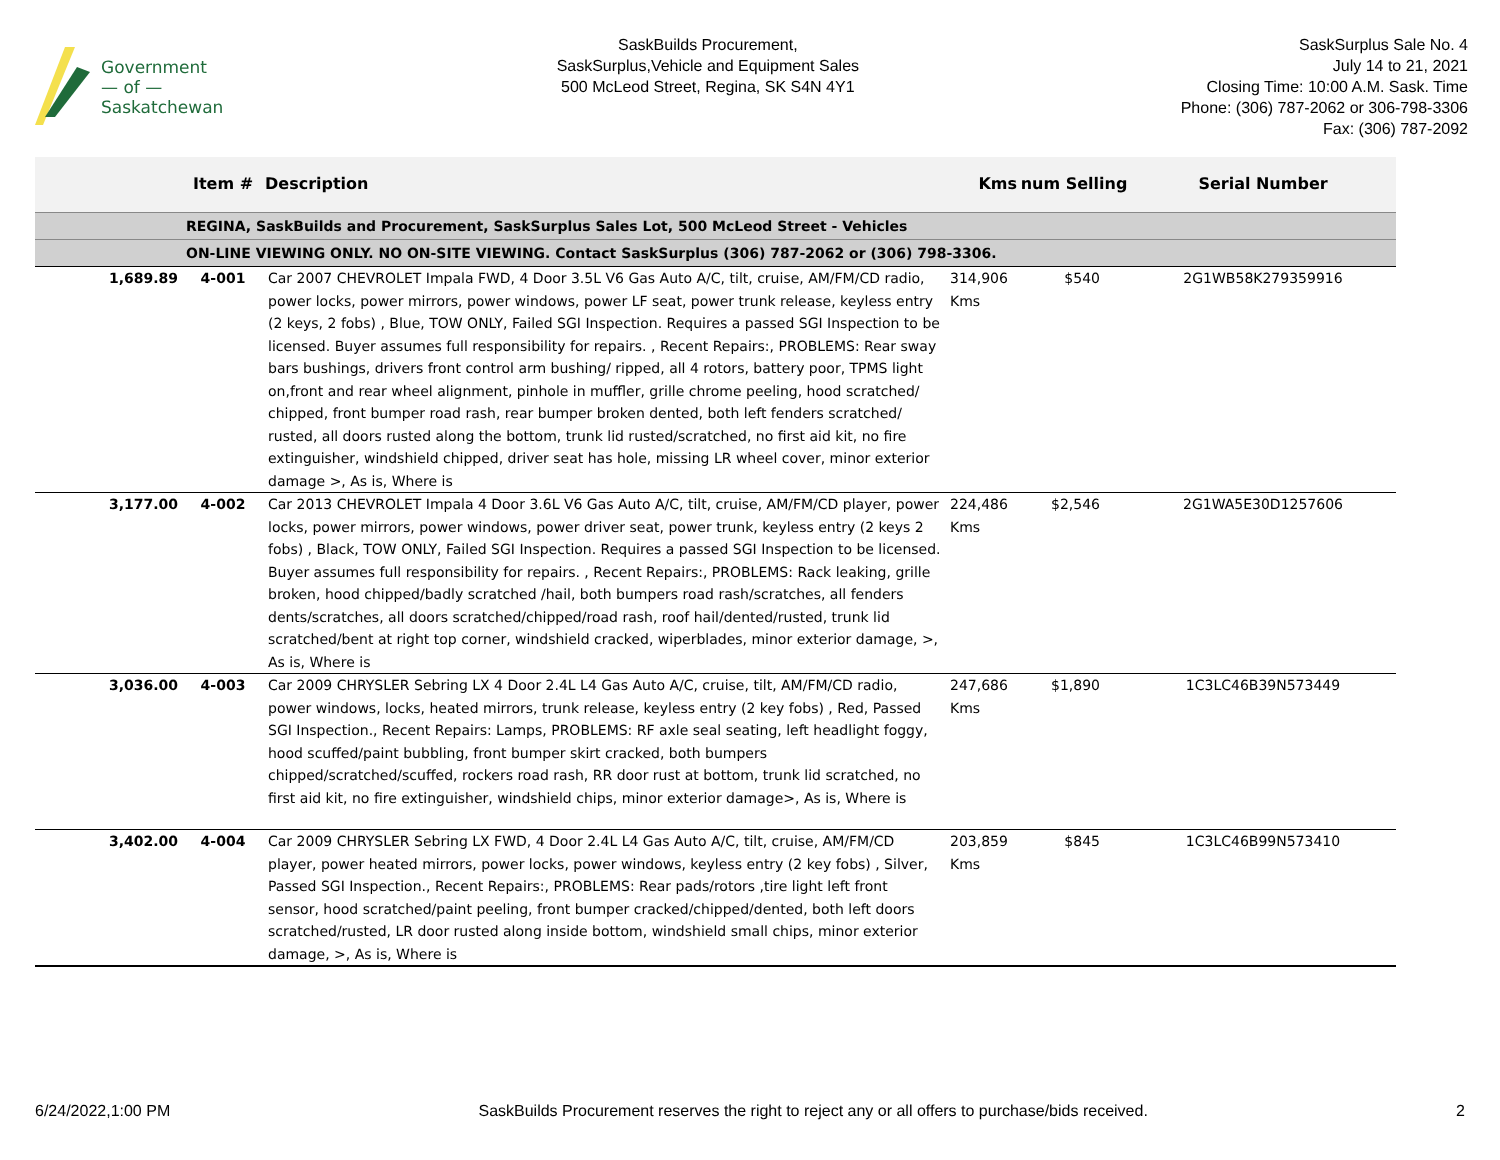Government
— of —
Saskatchewan
SaskBuilds Procurement,
SaskSurplus,Vehicle and Equipment Sales
500 McLeod Street, Regina, SK S4N 4Y1
SaskSurplus Sale No. 4
July 14 to 21, 2021
Closing Time: 10:00 A.M. Sask. Time
Phone: (306) 787-2062 or 306-798-3306
Fax: (306) 787-2092
| | Item # | Description | Kms | num Selling | Serial Number |
| --- | --- | --- | --- | --- | --- |
| | REGINA, SaskBuilds and Procurement, SaskSurplus Sales Lot, 500 McLeod Street - Vehicles | | | | |
| | ON-LINE VIEWING ONLY. NO ON-SITE VIEWING. Contact SaskSurplus (306) 787-2062 or (306) 798-3306. | | | | |
| 1,689.89 | 4-001 | Car 2007 CHEVROLET Impala FWD, 4 Door 3.5L V6 Gas Auto A/C, tilt, cruise, AM/FM/CD radio, power locks, power mirrors, power windows, power LF seat, power trunk release, keyless entry (2 keys, 2 fobs) , Blue, TOW ONLY, Failed SGI Inspection. Requires a passed SGI Inspection to be licensed. Buyer assumes full responsibility for repairs. , Recent Repairs:, PROBLEMS: Rear sway bars bushings, drivers front control arm bushing/ ripped, all 4 rotors, battery poor, TPMS light on,front and rear wheel alignment, pinhole in muffler, grille chrome peeling, hood scratched/ chipped, front bumper road rash, rear bumper broken dented, both left fenders scratched/ rusted, all doors rusted along the bottom, trunk lid rusted/scratched, no first aid kit, no fire extinguisher, windshield chipped, driver seat has hole, missing LR wheel cover, minor exterior damage >, As is, Where is | 314,906 Kms | $540 | 2G1WB58K279359916 |
| 3,177.00 | 4-002 | Car 2013 CHEVROLET Impala 4 Door 3.6L V6 Gas Auto A/C, tilt, cruise, AM/FM/CD player, power locks, power mirrors, power windows, power driver seat, power trunk, keyless entry (2 keys 2 fobs) , Black, TOW ONLY, Failed SGI Inspection. Requires a passed SGI Inspection to be licensed. Buyer assumes full responsibility for repairs. , Recent Repairs:, PROBLEMS: Rack leaking, grille broken, hood chipped/badly scratched /hail, both bumpers road rash/scratches, all fenders dents/scratches, all doors scratched/chipped/road rash, roof hail/dented/rusted, trunk lid scratched/bent at right top corner, windshield cracked, wiperblades, minor exterior damage, >, As is, Where is | 224,486 Kms | $2,546 | 2G1WA5E30D1257606 |
| 3,036.00 | 4-003 | Car 2009 CHRYSLER Sebring LX 4 Door 2.4L L4 Gas Auto A/C, cruise, tilt, AM/FM/CD radio, power windows, locks, heated mirrors, trunk release, keyless entry (2 key fobs) , Red, Passed SGI Inspection., Recent Repairs: Lamps, PROBLEMS: RF axle seal seating, left headlight foggy, hood scuffed/paint bubbling, front bumper skirt cracked, both bumpers chipped/scratched/scuffed, rockers road rash, RR door rust at bottom, trunk lid scratched, no first aid kit, no fire extinguisher, windshield chips, minor exterior damage>, As is, Where is | 247,686 Kms | $1,890 | 1C3LC46B39N573449 |
| 3,402.00 | 4-004 | Car 2009 CHRYSLER Sebring LX FWD, 4 Door 2.4L L4 Gas Auto A/C, tilt, cruise, AM/FM/CD player, power heated mirrors, power locks, power windows, keyless entry (2 key fobs) , Silver, Passed SGI Inspection., Recent Repairs:, PROBLEMS: Rear pads/rotors ,tire light left front sensor, hood scratched/paint peeling, front bumper cracked/chipped/dented, both left doors scratched/rusted, LR door rusted along inside bottom, windshield small chips, minor exterior damage, >, As is, Where is | 203,859 Kms | $845 | 1C3LC46B99N573410 |
6/24/2022,1:00 PM SaskBuilds Procurement reserves the right to reject any or all offers to purchase/bids received. 2